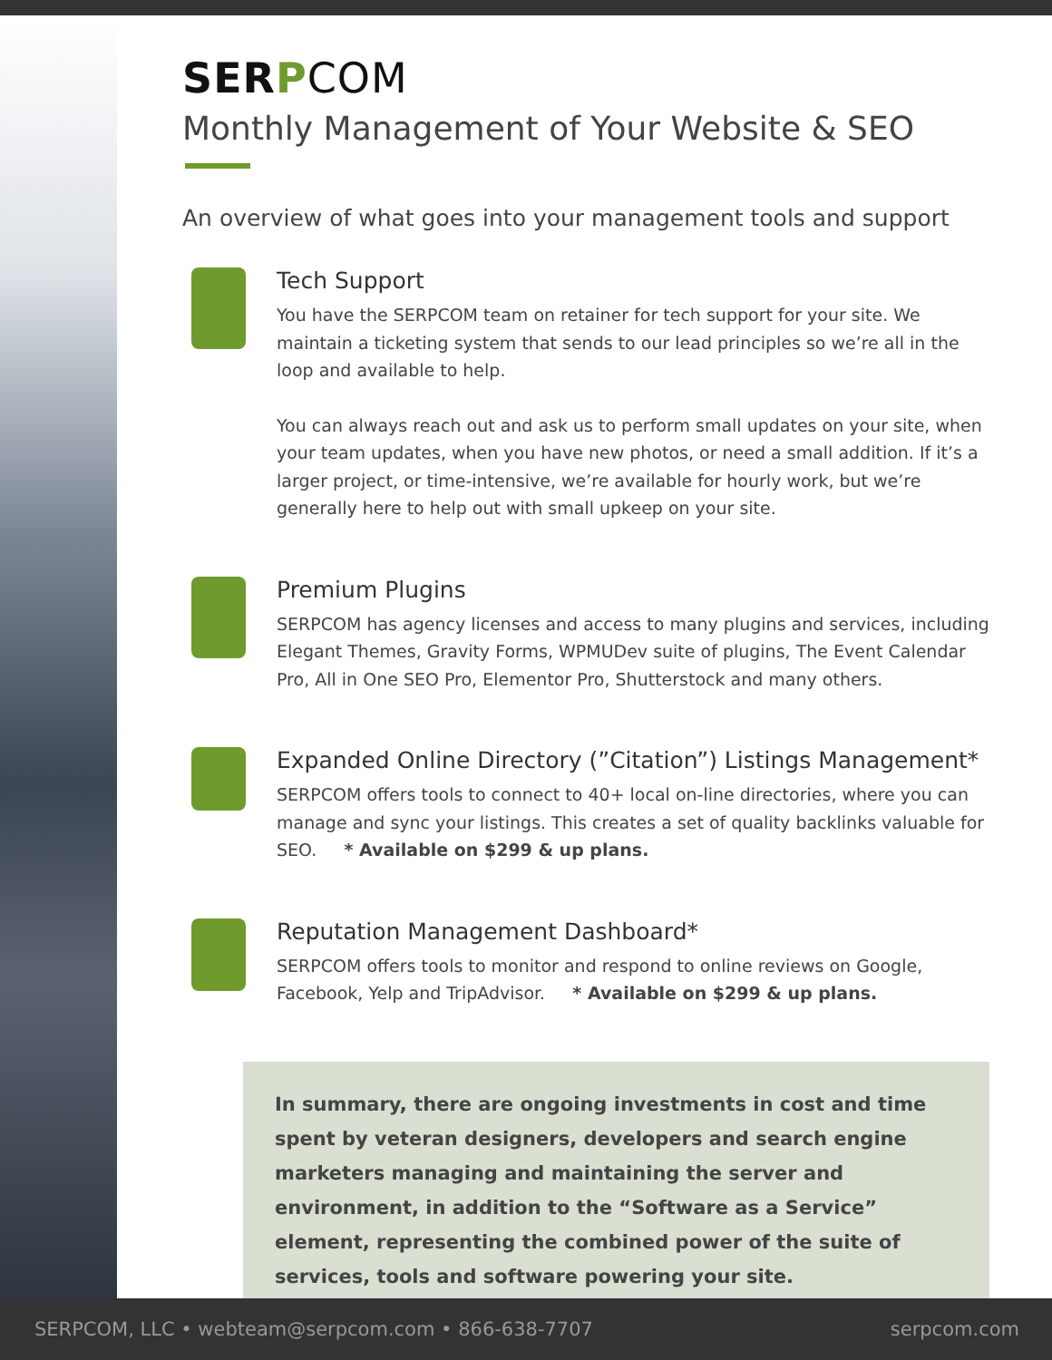SERPCOM
Monthly Management of Your Website & SEO
An overview of what goes into your management tools and support
Tech Support
You have the SERPCOM team on retainer for tech support for your site. We maintain a ticketing system that sends to our lead principles so we’re all in the loop and available to help.
You can always reach out and ask us to perform small updates on your site, when your team updates, when you have new photos, or need a small addition. If it’s a larger project, or time-intensive, we’re available for hourly work, but we’re generally here to help out with small upkeep on your site.
Premium Plugins
SERPCOM has agency licenses and access to many plugins and services, including Elegant Themes, Gravity Forms, WPMUDev suite of plugins, The Event Calendar Pro, All in One SEO Pro, Elementor Pro, Shutterstock and many others.
Expanded Online Directory (”Citation”) Listings Management*
SERPCOM offers tools to connect to 40+ local on-line directories, where you can manage and sync your listings. This creates a set of quality backlinks valuable for SEO. * Available on $299 & up plans.
Reputation Management Dashboard*
SERPCOM offers tools to monitor and respond to online reviews on Google, Facebook, Yelp and TripAdvisor. * Available on $299 & up plans.
In summary, there are ongoing investments in cost and time spent by veteran designers, developers and search engine marketers managing and maintaining the server and environment, in addition to the “Software as a Service” element, representing the combined power of the suite of services, tools and software powering your site.
SERPCOM, LLC • webteam@serpcom.com • 866-638-7707 serpcom.com